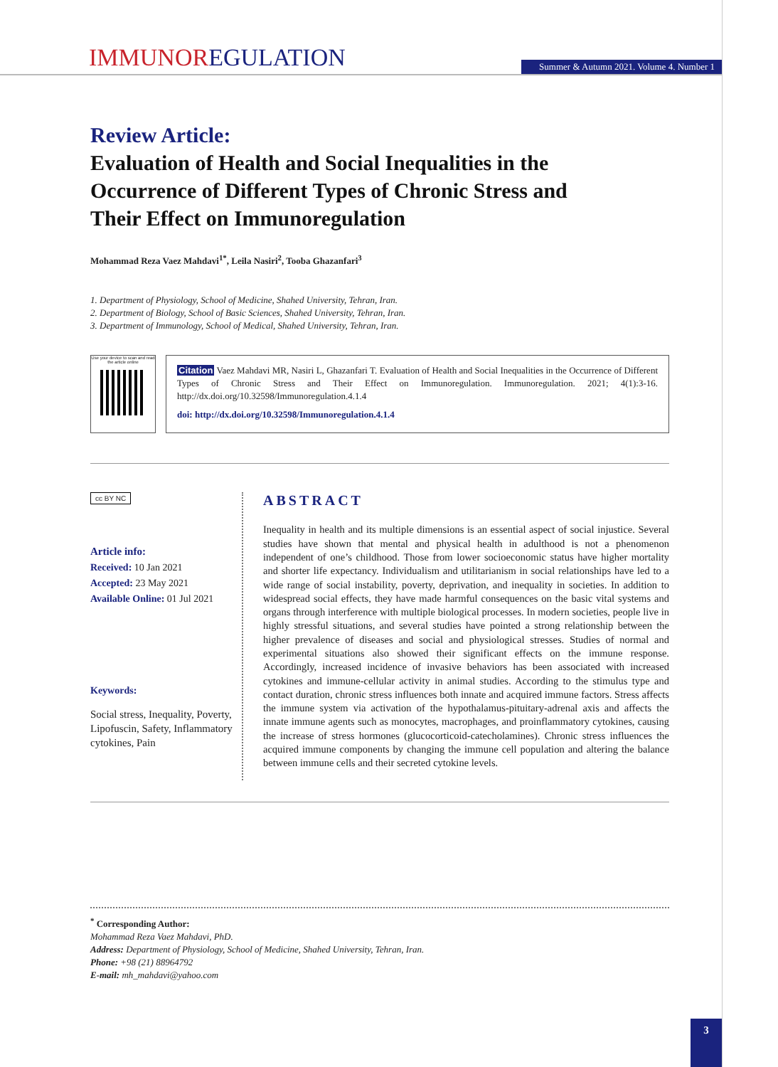IMMUNOREGULATION
Summer & Autumn 2021. Volume 4. Number 1
Review Article:
Evaluation of Health and Social Inequalities in the Occurrence of Different Types of Chronic Stress and Their Effect on Immunoregulation
Mohammad Reza Vaez Mahdavi<sup>1*</sup>, Leila Nasiri<sup>2</sup>, Tooba Ghazanfari<sup>3</sup>
1. Department of Physiology, School of Medicine, Shahed University, Tehran, Iran.
2. Department of Biology, School of Basic Sciences, Shahed University, Tehran, Iran.
3. Department of Immunology, School of Medical, Shahed University, Tehran, Iran.
Use your device to scan and read the article online
Citation Vaez Mahdavi MR, Nasiri L, Ghazanfari T. Evaluation of Health and Social Inequalities in the Occurrence of Different Types of Chronic Stress and Their Effect on Immunoregulation. Immunoregulation. 2021; 4(1):3-16. http://dx.doi.org/10.32598/Immunoregulation.4.1.4
doi: http://dx.doi.org/10.32598/Immunoregulation.4.1.4
cc BY NC
Article info:
Received: 10 Jan 2021
Accepted: 23 May 2021
Available Online: 01 Jul 2021
Keywords:
Social stress, Inequality, Poverty, Lipofuscin, Safety, Inflammatory cytokines, Pain
ABSTRACT
Inequality in health and its multiple dimensions is an essential aspect of social injustice. Several studies have shown that mental and physical health in adulthood is not a phenomenon independent of one’s childhood. Those from lower socioeconomic status have higher mortality and shorter life expectancy. Individualism and utilitarianism in social relationships have led to a wide range of social instability, poverty, deprivation, and inequality in societies. In addition to widespread social effects, they have made harmful consequences on the basic vital systems and organs through interference with multiple biological processes. In modern societies, people live in highly stressful situations, and several studies have pointed a strong relationship between the higher prevalence of diseases and social and physiological stresses. Studies of normal and experimental situations also showed their significant effects on the immune response. Accordingly, increased incidence of invasive behaviors has been associated with increased cytokines and immune-cellular activity in animal studies. According to the stimulus type and contact duration, chronic stress influences both innate and acquired immune factors. Stress affects the immune system via activation of the hypothalamus-pituitary-adrenal axis and affects the innate immune agents such as monocytes, macrophages, and proinflammatory cytokines, causing the increase of stress hormones (glucocorticoid-catecholamines). Chronic stress influences the acquired immune components by changing the immune cell population and altering the balance between immune cells and their secreted cytokine levels.
<sup>*</sup> Corresponding Author:
Mohammad Reza Vaez Mahdavi, PhD.
Address: Department of Physiology, School of Medicine, Shahed University, Tehran, Iran.
Phone: +98 (21) 88964792
E-mail: mh_mahdavi@yahoo.com
3